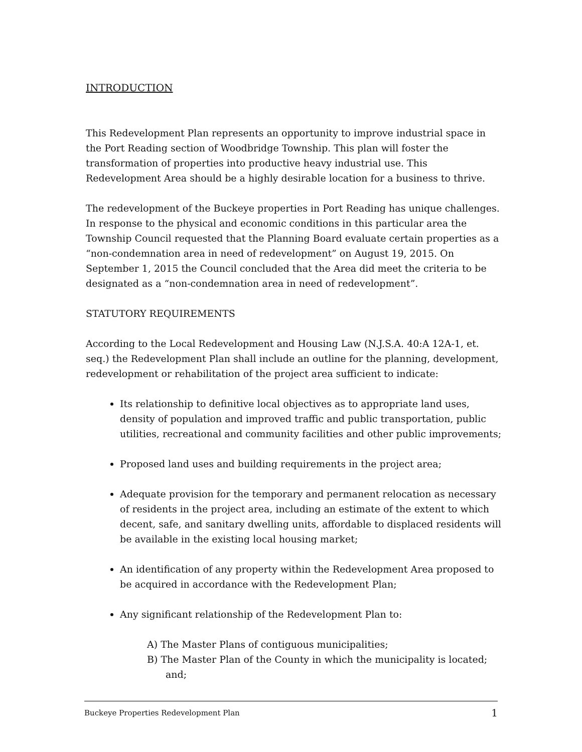INTRODUCTION
This Redevelopment Plan represents an opportunity to improve industrial space in the Port Reading section of Woodbridge Township. This plan will foster the transformation of properties into productive heavy industrial use. This Redevelopment Area should be a highly desirable location for a business to thrive.
The redevelopment of the Buckeye properties in Port Reading has unique challenges. In response to the physical and economic conditions in this particular area the Township Council requested that the Planning Board evaluate certain properties as a “non-condemnation area in need of redevelopment” on August 19, 2015. On September 1, 2015 the Council concluded that the Area did meet the criteria to be designated as a “non-condemnation area in need of redevelopment”.
STATUTORY REQUIREMENTS
According to the Local Redevelopment and Housing Law (N.J.S.A. 40:A 12A-1, et. seq.) the Redevelopment Plan shall include an outline for the planning, development, redevelopment or rehabilitation of the project area sufficient to indicate:
Its relationship to definitive local objectives as to appropriate land uses, density of population and improved traffic and public transportation, public utilities, recreational and community facilities and other public improvements;
Proposed land uses and building requirements in the project area;
Adequate provision for the temporary and permanent relocation as necessary of residents in the project area, including an estimate of the extent to which decent, safe, and sanitary dwelling units, affordable to displaced residents will be available in the existing local housing market;
An identification of any property within the Redevelopment Area proposed to be acquired in accordance with the Redevelopment Plan;
Any significant relationship of the Redevelopment Plan to:
A) The Master Plans of contiguous municipalities;
B) The Master Plan of the County in which the municipality is located; and;
Buckeye Properties Redevelopment Plan 1